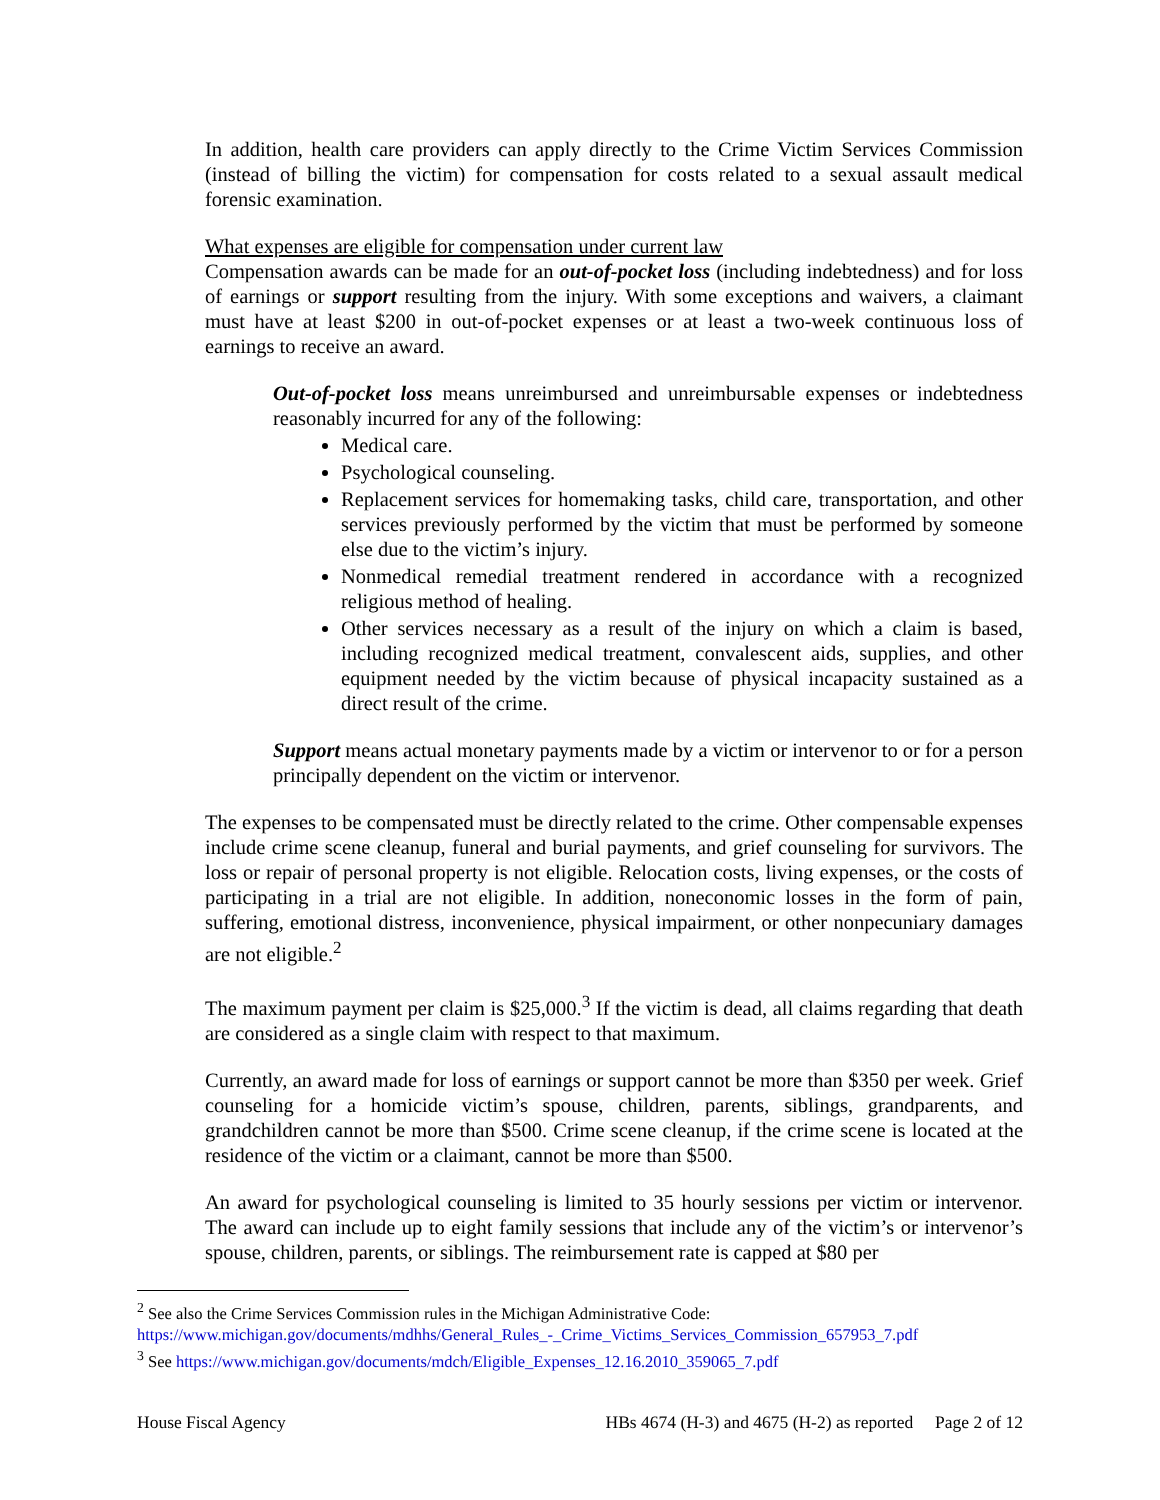In addition, health care providers can apply directly to the Crime Victim Services Commission (instead of billing the victim) for compensation for costs related to a sexual assault medical forensic examination.
What expenses are eligible for compensation under current law
Compensation awards can be made for an out-of-pocket loss (including indebtedness) and for loss of earnings or support resulting from the injury. With some exceptions and waivers, a claimant must have at least $200 in out-of-pocket expenses or at least a two-week continuous loss of earnings to receive an award.
Out-of-pocket loss means unreimbursed and unreimbursable expenses or indebtedness reasonably incurred for any of the following:
Medical care.
Psychological counseling.
Replacement services for homemaking tasks, child care, transportation, and other services previously performed by the victim that must be performed by someone else due to the victim’s injury.
Nonmedical remedial treatment rendered in accordance with a recognized religious method of healing.
Other services necessary as a result of the injury on which a claim is based, including recognized medical treatment, convalescent aids, supplies, and other equipment needed by the victim because of physical incapacity sustained as a direct result of the crime.
Support means actual monetary payments made by a victim or intervenor to or for a person principally dependent on the victim or intervenor.
The expenses to be compensated must be directly related to the crime. Other compensable expenses include crime scene cleanup, funeral and burial payments, and grief counseling for survivors. The loss or repair of personal property is not eligible. Relocation costs, living expenses, or the costs of participating in a trial are not eligible. In addition, noneconomic losses in the form of pain, suffering, emotional distress, inconvenience, physical impairment, or other nonpecuniary damages are not eligible.<sup>2</sup>
The maximum payment per claim is $25,000.<sup>3</sup> If the victim is dead, all claims regarding that death are considered as a single claim with respect to that maximum.
Currently, an award made for loss of earnings or support cannot be more than $350 per week. Grief counseling for a homicide victim’s spouse, children, parents, siblings, grandparents, and grandchildren cannot be more than $500. Crime scene cleanup, if the crime scene is located at the residence of the victim or a claimant, cannot be more than $500.
An award for psychological counseling is limited to 35 hourly sessions per victim or intervenor. The award can include up to eight family sessions that include any of the victim’s or intervenor’s spouse, children, parents, or siblings. The reimbursement rate is capped at $80 per
<sup>2</sup> See also the Crime Services Commission rules in the Michigan Administrative Code:
https://www.michigan.gov/documents/mdhhs/General_Rules_-_Crime_Victims_Services_Commission_657953_7.pdf
<sup>3</sup> See https://www.michigan.gov/documents/mdch/Eligible_Expenses_12.16.2010_359065_7.pdf
House Fiscal Agency HBs 4674 (H-3) and 4675 (H-2) as reported Page 2 of 12